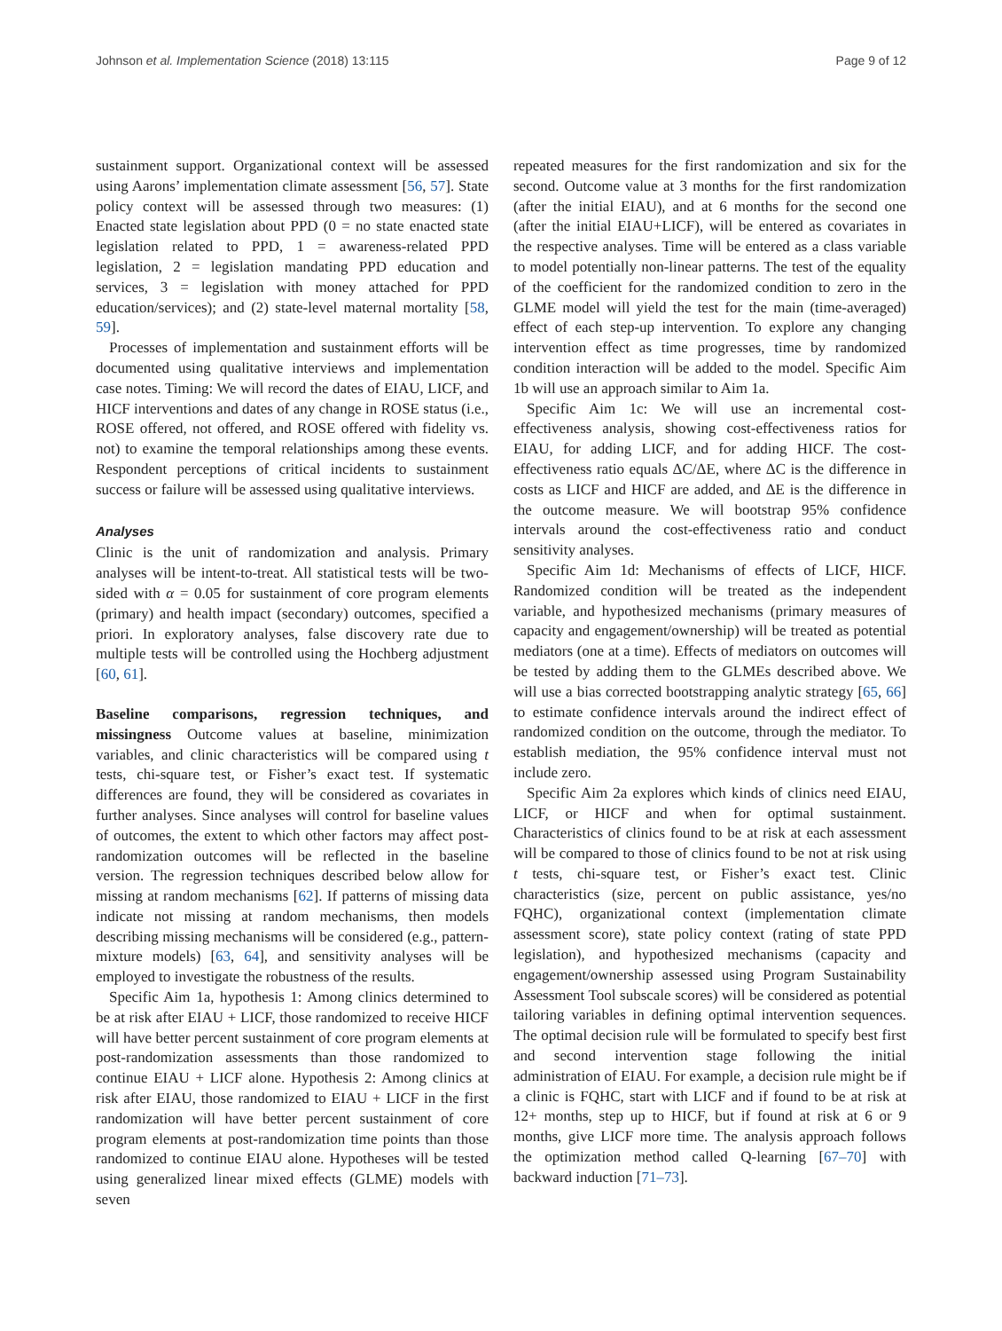Johnson et al. Implementation Science (2018) 13:115 Page 9 of 12
sustainment support. Organizational context will be assessed using Aarons’ implementation climate assessment [56, 57]. State policy context will be assessed through two measures: (1) Enacted state legislation about PPD (0 = no state enacted state legislation related to PPD, 1 = awareness-related PPD legislation, 2 = legislation mandating PPD education and services, 3 = legislation with money attached for PPD education/services); and (2) state-level maternal mortality [58, 59].
Processes of implementation and sustainment efforts will be documented using qualitative interviews and implementation case notes. Timing: We will record the dates of EIAU, LICF, and HICF interventions and dates of any change in ROSE status (i.e., ROSE offered, not offered, and ROSE offered with fidelity vs. not) to examine the temporal relationships among these events. Respondent perceptions of critical incidents to sustainment success or failure will be assessed using qualitative interviews.
Analyses
Clinic is the unit of randomization and analysis. Primary analyses will be intent-to-treat. All statistical tests will be two-sided with α = 0.05 for sustainment of core program elements (primary) and health impact (secondary) outcomes, specified a priori. In exploratory analyses, false discovery rate due to multiple tests will be controlled using the Hochberg adjustment [60, 61].
Baseline comparisons, regression techniques, and missingness Outcome values at baseline, minimization variables, and clinic characteristics will be compared using t tests, chi-square test, or Fisher’s exact test. If systematic differences are found, they will be considered as covariates in further analyses. Since analyses will control for baseline values of outcomes, the extent to which other factors may affect post-randomization outcomes will be reflected in the baseline version. The regression techniques described below allow for missing at random mechanisms [62]. If patterns of missing data indicate not missing at random mechanisms, then models describing missing mechanisms will be considered (e.g., pattern-mixture models) [63, 64], and sensitivity analyses will be employed to investigate the robustness of the results.
Specific Aim 1a, hypothesis 1: Among clinics determined to be at risk after EIAU + LICF, those randomized to receive HICF will have better percent sustainment of core program elements at post-randomization assessments than those randomized to continue EIAU + LICF alone. Hypothesis 2: Among clinics at risk after EIAU, those randomized to EIAU + LICF in the first randomization will have better percent sustainment of core program elements at post-randomization time points than those randomized to continue EIAU alone. Hypotheses will be tested using generalized linear mixed effects (GLME) models with seven
repeated measures for the first randomization and six for the second. Outcome value at 3 months for the first randomization (after the initial EIAU), and at 6 months for the second one (after the initial EIAU+LICF), will be entered as covariates in the respective analyses. Time will be entered as a class variable to model potentially non-linear patterns. The test of the equality of the coefficient for the randomized condition to zero in the GLME model will yield the test for the main (time-averaged) effect of each step-up intervention. To explore any changing intervention effect as time progresses, time by randomized condition interaction will be added to the model. Specific Aim 1b will use an approach similar to Aim 1a.
Specific Aim 1c: We will use an incremental cost-effectiveness analysis, showing cost-effectiveness ratios for EIAU, for adding LICF, and for adding HICF. The cost-effectiveness ratio equals ΔC/ΔE, where ΔC is the difference in costs as LICF and HICF are added, and ΔE is the difference in the outcome measure. We will bootstrap 95% confidence intervals around the cost-effectiveness ratio and conduct sensitivity analyses.
Specific Aim 1d: Mechanisms of effects of LICF, HICF. Randomized condition will be treated as the independent variable, and hypothesized mechanisms (primary measures of capacity and engagement/ownership) will be treated as potential mediators (one at a time). Effects of mediators on outcomes will be tested by adding them to the GLMEs described above. We will use a bias corrected bootstrapping analytic strategy [65, 66] to estimate confidence intervals around the indirect effect of randomized condition on the outcome, through the mediator. To establish mediation, the 95% confidence interval must not include zero.
Specific Aim 2a explores which kinds of clinics need EIAU, LICF, or HICF and when for optimal sustainment. Characteristics of clinics found to be at risk at each assessment will be compared to those of clinics found to be not at risk using t tests, chi-square test, or Fisher’s exact test. Clinic characteristics (size, percent on public assistance, yes/no FQHC), organizational context (implementation climate assessment score), state policy context (rating of state PPD legislation), and hypothesized mechanisms (capacity and engagement/ownership assessed using Program Sustainability Assessment Tool subscale scores) will be considered as potential tailoring variables in defining optimal intervention sequences. The optimal decision rule will be formulated to specify best first and second intervention stage following the initial administration of EIAU. For example, a decision rule might be if a clinic is FQHC, start with LICF and if found to be at risk at 12+ months, step up to HICF, but if found at risk at 6 or 9 months, give LICF more time. The analysis approach follows the optimization method called Q-learning [67–70] with backward induction [71–73].